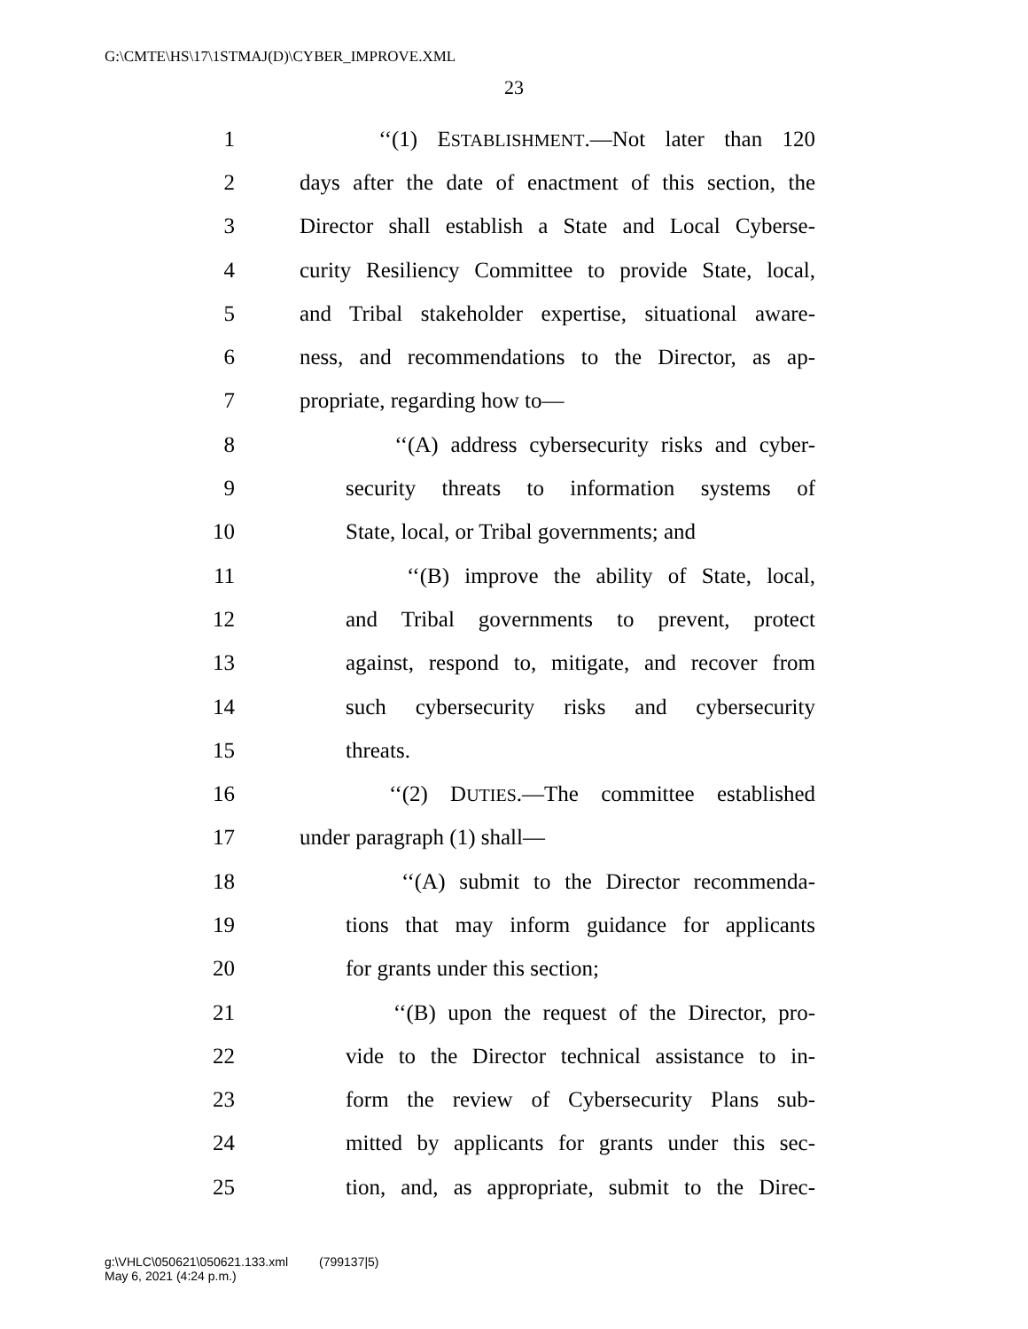G:\CMTE\HS\17\1STMAJ(D)\CYBER_IMPROVE.XML
23
1
‘‘(1) ESTABLISHMENT.—Not later than 120
2
days after the date of enactment of this section, the
3
Director shall establish a State and Local Cyberse-
4
curity Resiliency Committee to provide State, local,
5
and Tribal stakeholder expertise, situational aware-
6
ness, and recommendations to the Director, as ap-
7 propriate, regarding how to—
8
‘‘(A) address cybersecurity risks and cyber-
9
security threats to information systems of
10
State, local, or Tribal governments; and
11
‘‘(B) improve the ability of State, local,
12
and Tribal governments to prevent, protect
13
against, respond to, mitigate, and recover from
14
such cybersecurity risks and cybersecurity
15 threats.
16
‘‘(2) DUTIES.—The committee established
17 under paragraph (1) shall—
18
‘‘(A) submit to the Director recommenda-
19
tions that may inform guidance for applicants
20 for grants under this section;
21
‘‘(B) upon the request of the Director, pro-
22
vide to the Director technical assistance to in-
23
form the review of Cybersecurity Plans sub-
24
mitted by applicants for grants under this sec-
25
tion, and, as appropriate, submit to the Direc-
g:\VHLC\050621\050621.133.xml (799137|5)
May 6, 2021 (4:24 p.m.)